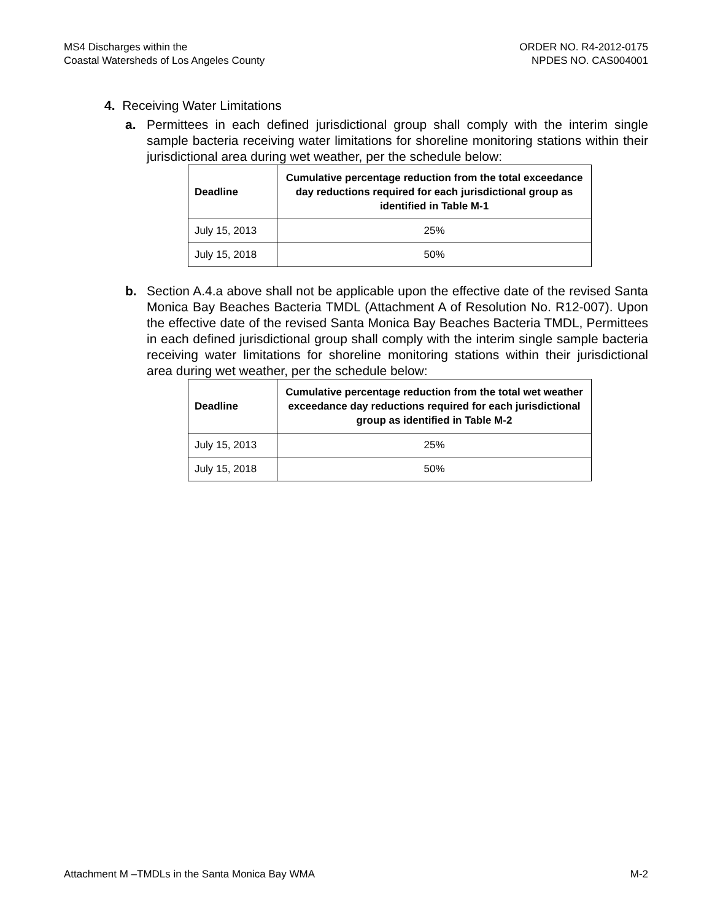MS4 Discharges within the
Coastal Watersheds of Los Angeles County
ORDER NO. R4-2012-0175
NPDES NO. CAS004001
4. Receiving Water Limitations
a. Permittees in each defined jurisdictional group shall comply with the interim single sample bacteria receiving water limitations for shoreline monitoring stations within their jurisdictional area during wet weather, per the schedule below:
| Deadline | Cumulative percentage reduction from the total exceedance day reductions required for each jurisdictional group as identified in Table M-1 |
| --- | --- |
| July 15, 2013 | 25% |
| July 15, 2018 | 50% |
b. Section A.4.a above shall not be applicable upon the effective date of the revised Santa Monica Bay Beaches Bacteria TMDL (Attachment A of Resolution No. R12-007). Upon the effective date of the revised Santa Monica Bay Beaches Bacteria TMDL, Permittees in each defined jurisdictional group shall comply with the interim single sample bacteria receiving water limitations for shoreline monitoring stations within their jurisdictional area during wet weather, per the schedule below:
| Deadline | Cumulative percentage reduction from the total wet weather exceedance day reductions required for each jurisdictional group as identified in Table M-2 |
| --- | --- |
| July 15, 2013 | 25% |
| July 15, 2018 | 50% |
Attachment M –TMDLs in the Santa Monica Bay WMA M-2